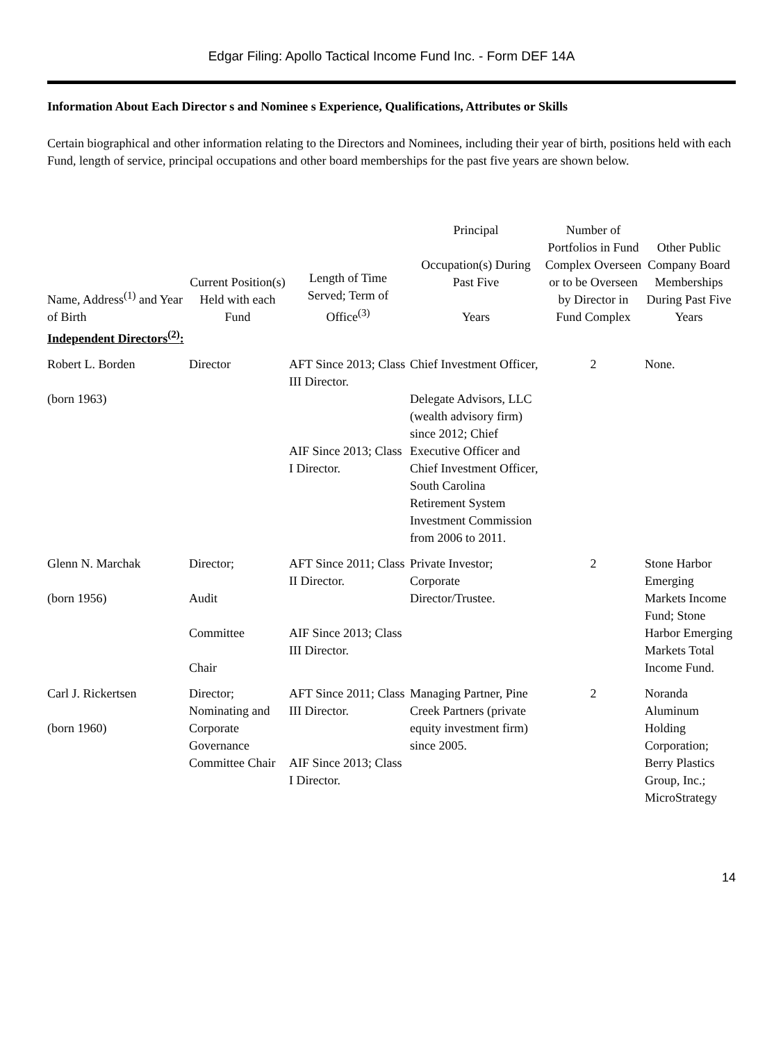Edgar Filing: Apollo Tactical Income Fund Inc. - Form DEF 14A
Information About Each Director s and Nominee s Experience, Qualifications, Attributes or Skills
Certain biographical and other information relating to the Directors and Nominees, including their year of birth, positions held with each Fund, length of service, principal occupations and other board memberships for the past five years are shown below.
| Name, Address<sup>(1)</sup> and Year of Birth | Current Position(s) Held with each Fund | Length of Time Served; Term of Office<sup>(3)</sup> | Principal Occupation(s) During Past Five Years | Number of Portfolios in Fund Complex Overseen or to be Overseen by Director in Fund Complex | Other Public Company Board Memberships During Past Five Years |
| --- | --- | --- | --- | --- | --- |
| Independent Directors<sup>(2)</sup>: | | | | | |
| Robert L. Borden (born 1963) | Director | AFT Since 2013; Class III Director. AIF Since 2013; Class I Director. | Chief Investment Officer, Delegate Advisors, LLC (wealth advisory firm) since 2012; Chief Executive Officer and Chief Investment Officer, South Carolina Retirement System Investment Commission from 2006 to 2011. | 2 | None. |
| Glenn N. Marchak (born 1956) | Director; Audit Committee Chair | AFT Since 2011; Class II Director. AIF Since 2013; Class III Director. | Private Investor; Corporate Director/Trustee. | 2 | Stone Harbor Emerging Markets Income Fund; Stone Harbor Emerging Markets Total Income Fund. |
| Carl J. Rickertsen (born 1960) | Director; Nominating and Corporate Governance Committee Chair | AFT Since 2011; Class III Director. AIF Since 2013; Class I Director. | Managing Partner, Pine Creek Partners (private equity investment firm) since 2005. | 2 | Noranda Aluminum Holding Corporation; Berry Plastics Group, Inc.; MicroStrategy |
14